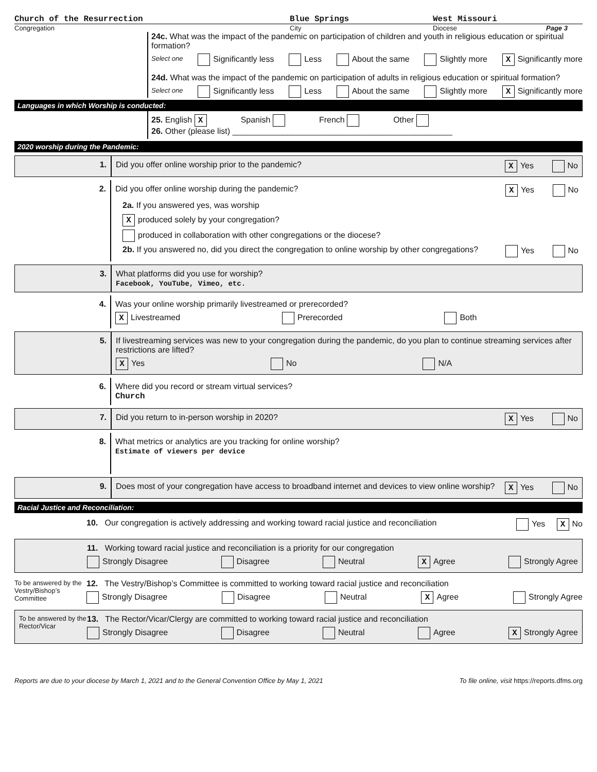Church of the Resurrection Blue Springs West Missouri
Congregation City Diocese Page 3
24c. What was the impact of the pandemic on participation of children and youth in religious education or spiritual formation?
Select one Significantly less Less About the same Slightly more X Significantly more
24d. What was the impact of the pandemic on participation of adults in religious education or spiritual formation?
Select one Significantly less Less About the same Slightly more X Significantly more
Languages in which Worship is conducted:
25. English X Spanish French Other
26. Other (please list) ________________________________________________
2020 worship during the Pandemic:
1. Did you offer online worship prior to the pandemic? X Yes No
2. Did you offer online worship during the pandemic? X Yes No
2a. If you answered yes, was worship
Xproduced solely by your congregation?
produced in collaboration with other congregations or the diocese?
2b. If you answered no, did you direct the congregation to online worship by other congregations? Yes No
3. What platforms did you use for worship?
Facebook, YouTube, Vimeo, etc.
4. Was your online worship primarily livestreamed or prerecorded?
X Livestreamed Prerecorded Both
5. If livestreaming services was new to your congregation during the pandemic, do you plan to continue streaming services after restrictions are lifted?
X Yes No N/A
6. Where did you record or stream virtual services?
Church
7. Did you return to in-person worship in 2020? X Yes No
8. What metrics or analytics are you tracking for online worship?
Estimate of viewers per device
9. Does most of your congregation have access to broadband internet and devices to view online worship? X Yes No
Racial Justice and Reconciliation:
10. Our congregation is actively addressing and working toward racial justice and reconciliation Yes X No
11. Working toward racial justice and reconciliation is a priority for our congregation
Strongly Disagree Disagree Neutral X Agree Strongly Agree
To be answered by the Vestry/Bishop’s Committee
12. The Vestry/Bishop’s Committee is committed to working toward racial justice and reconciliation
Strongly Disagree Disagree Neutral X Agree Strongly Agree
To be answered by the Rector/Vicar
13. The Rector/Vicar/Clergy are committed to working toward racial justice and reconciliation
Strongly Disagree Disagree Neutral Agree X Strongly Agree
Reports are due to your diocese by March 1, 2021 and to the General Convention Office by May 1, 2021 To file online, visit https://reports.dfms.org